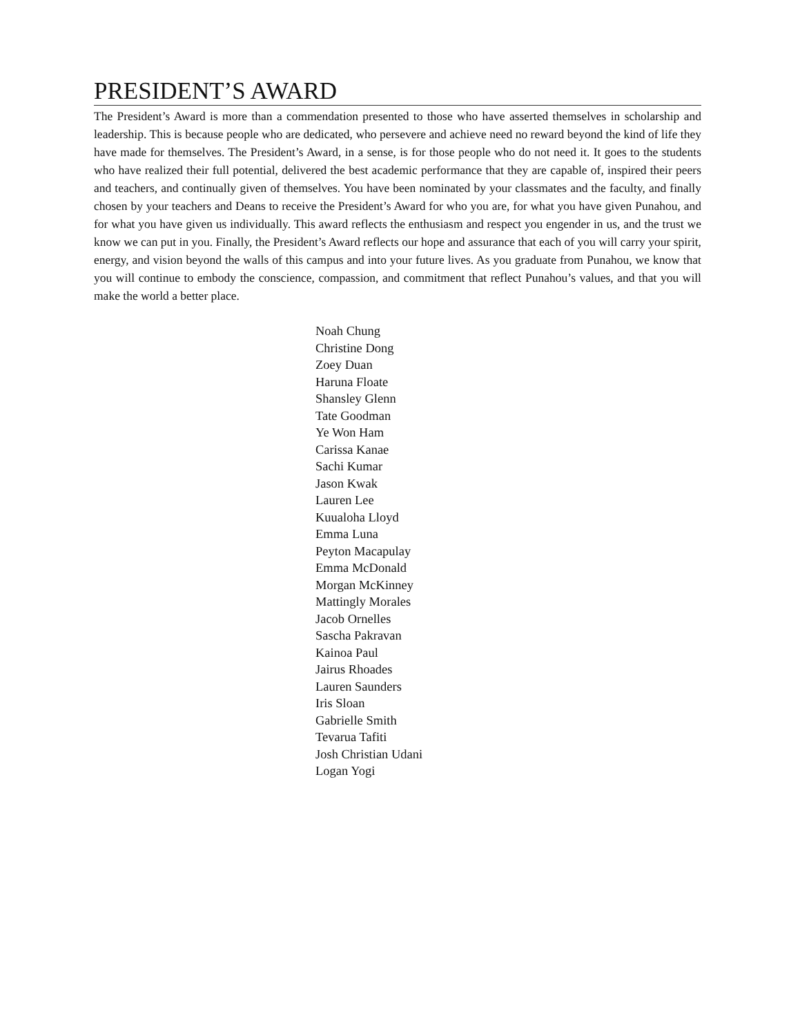PRESIDENT’S AWARD
The President’s Award is more than a commendation presented to those who have asserted themselves in scholarship and leadership. This is because people who are dedicated, who persevere and achieve need no reward beyond the kind of life they have made for themselves. The President’s Award, in a sense, is for those people who do not need it. It goes to the students who have realized their full potential, delivered the best academic performance that they are capable of, inspired their peers and teachers, and continually given of themselves. You have been nominated by your classmates and the faculty, and finally chosen by your teachers and Deans to receive the President’s Award for who you are, for what you have given Punahou, and for what you have given us individually. This award reflects the enthusiasm and respect you engender in us, and the trust we know we can put in you. Finally, the President’s Award reflects our hope and assurance that each of you will carry your spirit, energy, and vision beyond the walls of this campus and into your future lives. As you graduate from Punahou, we know that you will continue to embody the conscience, compassion, and commitment that reflect Punahou’s values, and that you will make the world a better place.
Noah Chung
Christine Dong
Zoey Duan
Haruna Floate
Shansley Glenn
Tate Goodman
Ye Won Ham
Carissa Kanae
Sachi Kumar
Jason Kwak
Lauren Lee
Kuualoha Lloyd
Emma Luna
Peyton Macapulay
Emma McDonald
Morgan McKinney
Mattingly Morales
Jacob Ornelles
Sascha Pakravan
Kainoa Paul
Jairus Rhoades
Lauren Saunders
Iris Sloan
Gabrielle Smith
Tevarua Tafiti
Josh Christian Udani
Logan Yogi